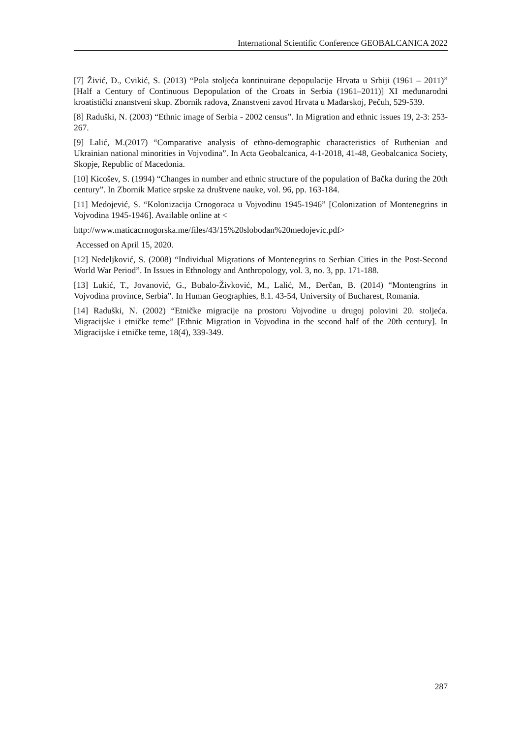International Scientific Conference GEOBALCANICA 2022
[7] Živić, D., Cvikić, S. (2013) “Pola stoljeća kontinuirane depopulacije Hrvata u Srbiji (1961 – 2011)” [Half a Century of Continuous Depopulation of the Croats in Serbia (1961–2011)] XI međunarodni kroatistički znanstveni skup. Zbornik radova, Znanstveni zavod Hrvata u Mađarskoj, Pečuh, 529-539.
[8] Raduški, N. (2003) “Ethnic image of Serbia - 2002 census”. In Migration and ethnic issues 19, 2-3: 253-267.
[9] Lalić, M.(2017) “Comparative analysis of ethno-demographic characteristics of Ruthenian and Ukrainian national minorities in Vojvodina”. In Acta Geobalcanica, 4-1-2018, 41-48, Geobalcanica Society, Skopje, Republic of Macedonia.
[10] Kicošev, S. (1994) “Changes in number and ethnic structure of the population of Bačka during the 20th century”. In Zbornik Matice srpske za društvene nauke, vol. 96, pp. 163-184.
[11] Medojević, S. “Kolonizacija Crnogoraca u Vojvodinu 1945-1946” [Colonization of Montenegrins in Vojvodina 1945-1946]. Available online at <
http://www.maticacrnogorska.me/files/43/15%20slobodan%20medojevic.pdf>
Accessed on April 15, 2020.
[12] Nedeljković, S. (2008) “Individual Migrations of Montenegrins to Serbian Cities in the Post-Second World War Period”. In Issues in Ethnology and Anthropology, vol. 3, no. 3, pp. 171-188.
[13] Lukić, T., Jovanović, G., Bubalo-Živković, M., Lalić, M., Đerčan, B. (2014) “Montengrins in Vojvodina province, Serbia”. In Human Geographies, 8.1. 43-54, University of Bucharest, Romania.
[14] Raduški, N. (2002) “Etničke migracije na prostoru Vojvodine u drugoj polovini 20. stoljeća. Migracijske i etničke teme” [Ethnic Migration in Vojvodina in the second half of the 20th century]. In Migracijske i etničke teme, 18(4), 339-349.
287